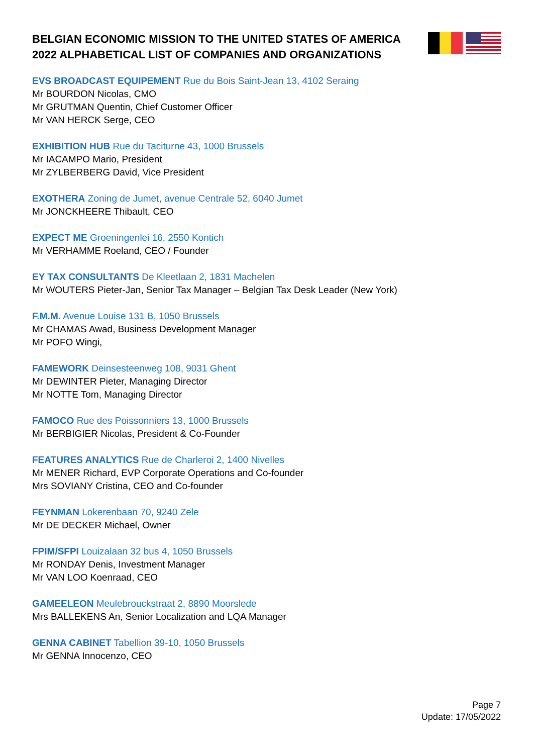BELGIAN ECONOMIC MISSION TO THE UNITED STATES OF AMERICA 2022 ALPHABETICAL LIST OF COMPANIES AND ORGANIZATIONS
EVS BROADCAST EQUIPEMENT Rue du Bois Saint-Jean 13, 4102 Seraing
Mr BOURDON Nicolas, CMO
Mr GRUTMAN Quentin, Chief Customer Officer
Mr VAN HERCK Serge, CEO
EXHIBITION HUB Rue du Taciturne 43, 1000 Brussels
Mr IACAMPO Mario, President
Mr ZYLBERBERG David, Vice President
EXOTHERA Zoning de Jumet, avenue Centrale 52, 6040 Jumet
Mr JONCKHEERE Thibault, CEO
EXPECT ME Groeningenlei 16, 2550 Kontich
Mr VERHAMME Roeland, CEO / Founder
EY TAX CONSULTANTS De Kleetlaan 2, 1831 Machelen
Mr WOUTERS Pieter-Jan, Senior Tax Manager – Belgian Tax Desk Leader (New York)
F.M.M. Avenue Louise 131 B, 1050 Brussels
Mr CHAMAS Awad, Business Development Manager
Mr POFO Wingi,
FAMEWORK Deinsesteenweg 108, 9031 Ghent
Mr DEWINTER Pieter, Managing Director
Mr NOTTE Tom, Managing Director
FAMOCO Rue des Poissonniers 13, 1000 Brussels
Mr BERBIGIER Nicolas, President & Co-Founder
FEATURES ANALYTICS Rue de Charleroi 2, 1400 Nivelles
Mr MENER Richard, EVP Corporate Operations and Co-founder
Mrs SOVIANY Cristina, CEO and Co-founder
FEYNMAN Lokerenbaan 70, 9240 Zele
Mr DE DECKER Michael, Owner
FPIM/SFPI Louizalaan 32 bus 4, 1050 Brussels
Mr RONDAY Denis, Investment Manager
Mr VAN LOO Koenraad, CEO
GAMEELEON Meulebrouckstraat 2, 8890 Moorslede
Mrs BALLEKENS An, Senior Localization and LQA Manager
GENNA CABINET Tabellion 39-10, 1050 Brussels
Mr GENNA Innocenzo, CEO
Page 7
Update: 17/05/2022